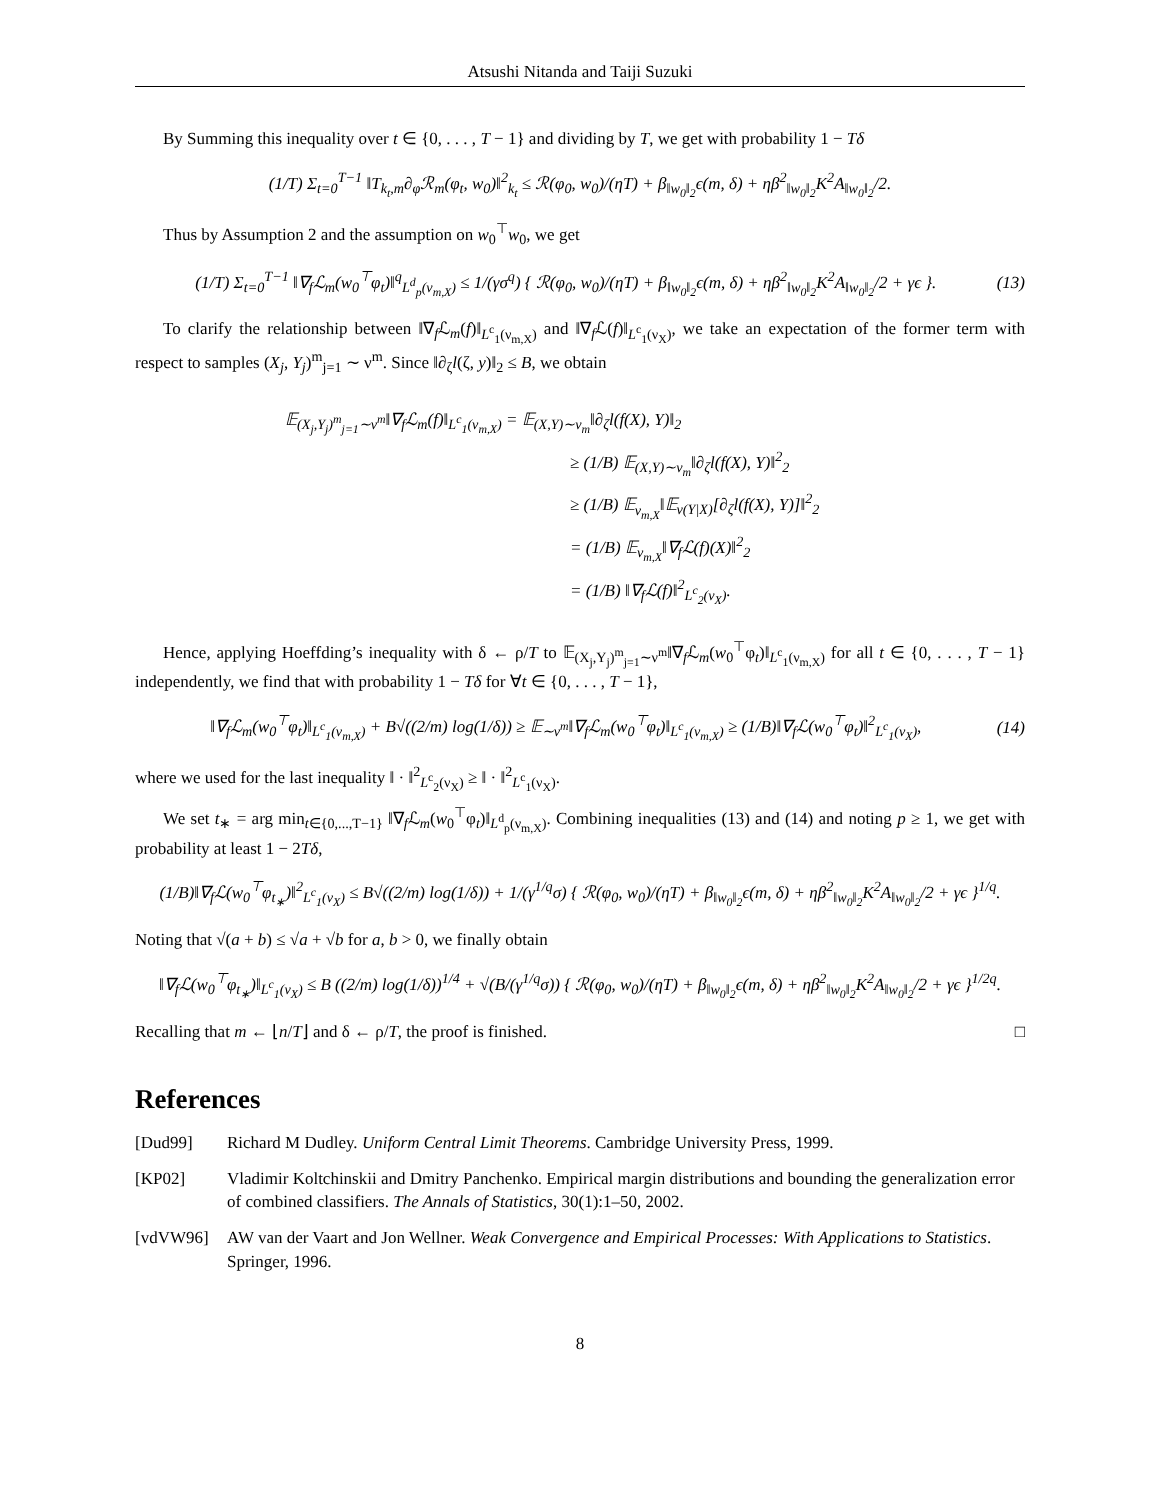Atsushi Nitanda and Taiji Suzuki
By Summing this inequality over t ∈ {0, . . . , T − 1} and dividing by T, we get with probability 1 − Tδ
(1/T) Σ<sub>t=0</sub><sup>T−1</sup> ‖T<sub>k<sub>t</sub>,m</sub>∂<sub>φ</sub>ℛ<sub>m</sub>(φ<sub>t</sub>, w<sub>0</sub>)‖<sup>2</sup><sub>k<sub>t</sub></sub> ≤ ℛ(φ<sub>0</sub>, w<sub>0</sub>)/(ηT) + β<sub>‖w<sub>0</sub>‖<sub>2</sub></sub>ϵ(m, δ) + ηβ<sup>2</sup><sub>‖w<sub>0</sub>‖<sub>2</sub></sub>K<sup>2</sup>A<sub>‖w<sub>0</sub>‖<sub>2</sub></sub>/2.
Thus by Assumption 2 and the assumption on w<sub>0</sub><sup>⊤</sup>w<sub>0</sub>, we get
(1/T) Σ<sub>t=0</sub><sup>T−1</sup> ‖∇<sub>f</sub>ℒ<sub>m</sub>(w<sub>0</sub><sup>⊤</sup>φ<sub>t</sub>)‖<sup>q</sup><sub>L<sup>d</sup><sub>p</sub>(ν<sub>m,X</sub>)</sub> ≤ 1/(γσ<sup>q</sup>) { ℛ(φ<sub>0</sub>, w<sub>0</sub>)/(ηT) + β<sub>‖w<sub>0</sub>‖<sub>2</sub></sub>ϵ(m, δ) + ηβ<sup>2</sup><sub>‖w<sub>0</sub>‖<sub>2</sub></sub>K<sup>2</sup>A<sub>‖w<sub>0</sub>‖<sub>2</sub></sub>/2 + γϵ }. (13)
To clarify the relationship between ‖∇<sub>f</sub>ℒ<sub>m</sub>(f)‖<sub>L<sup>c</sup><sub>1</sub>(ν<sub>m,X</sub>)</sub> and ‖∇<sub>f</sub>ℒ(f)‖<sub>L<sup>c</sup><sub>1</sub>(ν<sub>X</sub>)</sub>, we take an expectation of the former term with respect to samples (X<sub>j</sub>, Y<sub>j</sub>)<sup>m</sup><sub>j=1</sub> ∼ ν<sup>m</sup>. Since ‖∂<sub>ζ</sub>l(ζ, y)‖<sub>2</sub> ≤ B, we obtain
𝔼<sub>(X<sub>j</sub>,Y<sub>j</sub>)<sup>m</sup><sub>j=1</sub>∼ν<sup>m</sup></sub>‖∇<sub>f</sub>ℒ<sub>m</sub>(f)‖<sub>L<sup>c</sup><sub>1</sub>(ν<sub>m,X</sub>)</sub> = 𝔼<sub>(X,Y)∼ν<sub>m</sub></sub>‖∂<sub>ζ</sub>l(f(X), Y)‖<sub>2</sub>
≥ (1/B) 𝔼<sub>(X,Y)∼ν<sub>m</sub></sub>‖∂<sub>ζ</sub>l(f(X), Y)‖<sup>2</sup><sub>2</sub>
≥ (1/B) 𝔼<sub>ν<sub>m,X</sub></sub>‖𝔼<sub>ν(Y|X)</sub>[∂<sub>ζ</sub>l(f(X), Y)]‖<sup>2</sup><sub>2</sub>
= (1/B) 𝔼<sub>ν<sub>m,X</sub></sub>‖∇<sub>f</sub>ℒ(f)(X)‖<sup>2</sup><sub>2</sub>
= (1/B) ‖∇<sub>f</sub>ℒ(f)‖<sup>2</sup><sub>L<sup>c</sup><sub>2</sub>(ν<sub>X</sub>)</sub>.
Hence, applying Hoeffding’s inequality with δ ← ρ/T to 𝔼<sub>(X<sub>j</sub>,Y<sub>j</sub>)<sup>m</sup><sub>j=1</sub>∼ν<sup>m</sup></sub>‖∇<sub>f</sub>ℒ<sub>m</sub>(w<sub>0</sub><sup>⊤</sup>φ<sub>t</sub>)‖<sub>L<sup>c</sup><sub>1</sub>(ν<sub>m,X</sub>)</sub> for all t ∈ {0, . . . , T − 1} independently, we find that with probability 1 − Tδ for ∀t ∈ {0, . . . , T − 1},
‖∇<sub>f</sub>ℒ<sub>m</sub>(w<sub>0</sub><sup>⊤</sup>φ<sub>t</sub>)‖<sub>L<sup>c</sup><sub>1</sub>(ν<sub>m,X</sub>)</sub> + B√((2/m) log(1/δ)) ≥ 𝔼<sub>∼ν<sup>m</sup></sub>‖∇<sub>f</sub>ℒ<sub>m</sub>(w<sub>0</sub><sup>⊤</sup>φ<sub>t</sub>)‖<sub>L<sup>c</sup><sub>1</sub>(ν<sub>m,X</sub>)</sub> ≥ (1/B)‖∇<sub>f</sub>ℒ(w<sub>0</sub><sup>⊤</sup>φ<sub>t</sub>)‖<sup>2</sup><sub>L<sup>c</sup><sub>1</sub>(ν<sub>X</sub>)</sub>, (14)
where we used for the last inequality ‖ · ‖<sup>2</sup><sub>L<sup>c</sup><sub>2</sub>(ν<sub>X</sub>)</sub> ≥ ‖ · ‖<sup>2</sup><sub>L<sup>c</sup><sub>1</sub>(ν<sub>X</sub>)</sub>.
We set t<sub>∗</sub> = arg min<sub>t∈{0,...,T−1}</sub> ‖∇<sub>f</sub>ℒ<sub>m</sub>(w<sub>0</sub><sup>⊤</sup>φ<sub>t</sub>)‖<sub>L<sup>d</sup><sub>p</sub>(ν<sub>m,X</sub>)</sub>. Combining inequalities (13) and (14) and noting p ≥ 1, we get with probability at least 1 − 2Tδ,
(1/B)‖∇<sub>f</sub>ℒ(w<sub>0</sub><sup>⊤</sup>φ<sub>t<sub>∗</sub></sub>)‖<sup>2</sup><sub>L<sup>c</sup><sub>1</sub>(ν<sub>X</sub>)</sub> ≤ B√((2/m) log(1/δ)) + 1/(γ<sup>1/q</sup>σ) { ℛ(φ<sub>0</sub>, w<sub>0</sub>)/(ηT) + β<sub>‖w<sub>0</sub>‖<sub>2</sub></sub>ϵ(m, δ) + ηβ<sup>2</sup><sub>‖w<sub>0</sub>‖<sub>2</sub></sub>K<sup>2</sup>A<sub>‖w<sub>0</sub>‖<sub>2</sub></sub>/2 + γϵ }<sup>1/q</sup>.
Noting that √(a + b) ≤ √a + √b for a, b > 0, we finally obtain
‖∇<sub>f</sub>ℒ(w<sub>0</sub><sup>⊤</sup>φ<sub>t<sub>∗</sub></sub>)‖<sub>L<sup>c</sup><sub>1</sub>(ν<sub>X</sub>)</sub> ≤ B ((2/m) log(1/δ))<sup>1/4</sup> + √(B/(γ<sup>1/q</sup>σ)) { ℛ(φ<sub>0</sub>, w<sub>0</sub>)/(ηT) + β<sub>‖w<sub>0</sub>‖<sub>2</sub></sub>ϵ(m, δ) + ηβ<sup>2</sup><sub>‖w<sub>0</sub>‖<sub>2</sub></sub>K<sup>2</sup>A<sub>‖w<sub>0</sub>‖<sub>2</sub></sub>/2 + γϵ }<sup>1/2q</sup>.
Recalling that m ← ⌊n/T⌋ and δ ← ρ/T, the proof is finished. □
References
[Dud99] Richard M Dudley. Uniform Central Limit Theorems. Cambridge University Press, 1999.
[KP02] Vladimir Koltchinskii and Dmitry Panchenko. Empirical margin distributions and bounding the generalization error of combined classifiers. The Annals of Statistics, 30(1):1–50, 2002.
[vdVW96] AW van der Vaart and Jon Wellner. Weak Convergence and Empirical Processes: With Applications to Statistics. Springer, 1996.
8